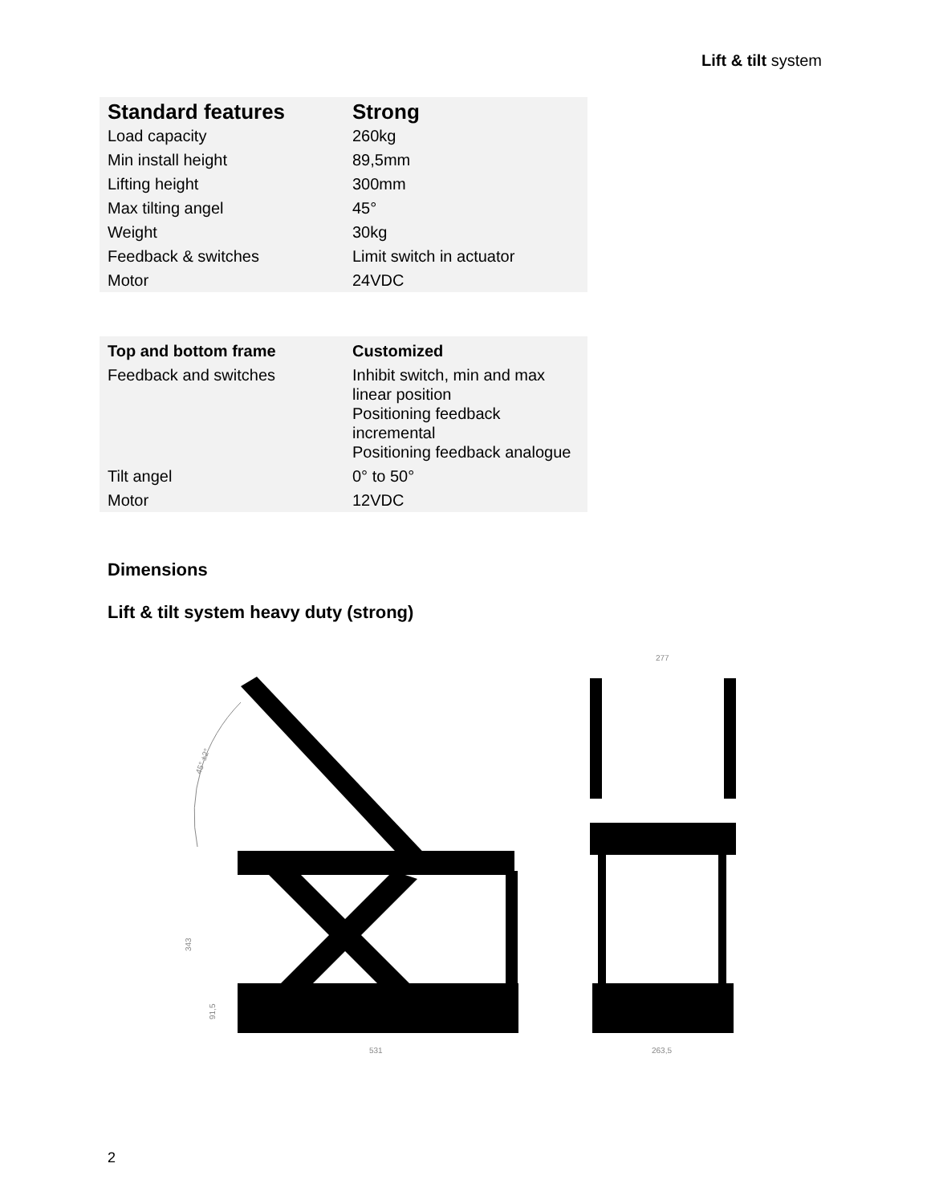Lift & tilt system
| Standard features | Strong |
| --- | --- |
| Load capacity | 260kg |
| Min install height | 89,5mm |
| Lifting height | 300mm |
| Max tilting angel | 45° |
| Weight | 30kg |
| Feedback & switches | Limit switch in actuator |
| Motor | 24VDC |
| Top and bottom frame | Customized |
| --- | --- |
| Feedback and switches | Inhibit switch, min and max linear position Positioning feedback incremental Positioning feedback analogue |
| Tilt angel | 0° to 50° |
| Motor | 12VDC |
Dimensions
Lift & tilt system heavy duty (strong)
45° ±2°
343
91,5
531
263,5
277
2